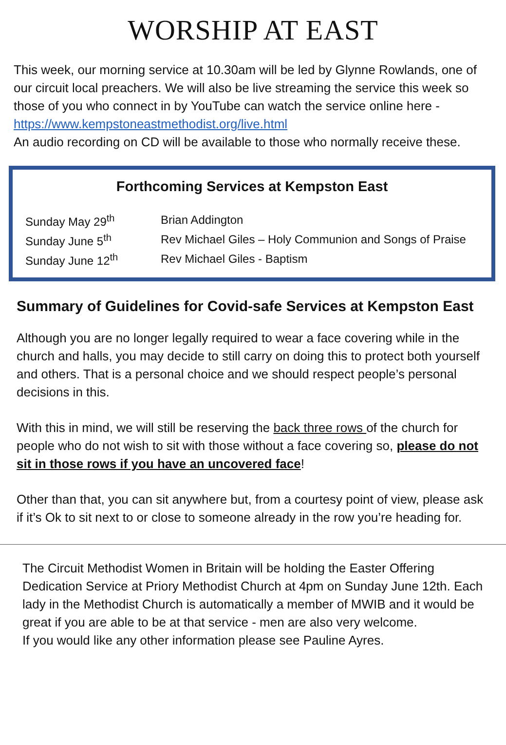WORSHIP AT EAST
This week, our morning service at 10.30am will be led by Glynne Rowlands, one of our circuit local preachers. We will also be live streaming the service this week so those of you who connect in by YouTube can watch the service online here - https://www.kempstoneastmethodist.org/live.html
An audio recording on CD will be available to those who normally receive these.
Forthcoming Services at Kempston East
| Sunday May 29<sup>th</sup> | Brian Addington |
| Sunday June 5<sup>th</sup> | Rev Michael Giles – Holy Communion and Songs of Praise |
| Sunday June 12<sup>th</sup> | Rev Michael Giles - Baptism |
Summary of Guidelines for Covid-safe Services at Kempston East
Although you are no longer legally required to wear a face covering while in the church and halls, you may decide to still carry on doing this to protect both yourself and others. That is a personal choice and we should respect people’s personal decisions in this.
With this in mind, we will still be reserving the back three rows of the church for people who do not wish to sit with those without a face covering so, please do not sit in those rows if you have an uncovered face!
Other than that, you can sit anywhere but, from a courtesy point of view, please ask if it’s Ok to sit next to or close to someone already in the row you’re heading for.
The Circuit Methodist Women in Britain will be holding the Easter Offering Dedication Service at Priory Methodist Church at 4pm on Sunday June 12th. Each lady in the Methodist Church is automatically a member of MWIB and it would be great if you are able to be at that service - men are also very welcome.
If you would like any other information please see Pauline Ayres.